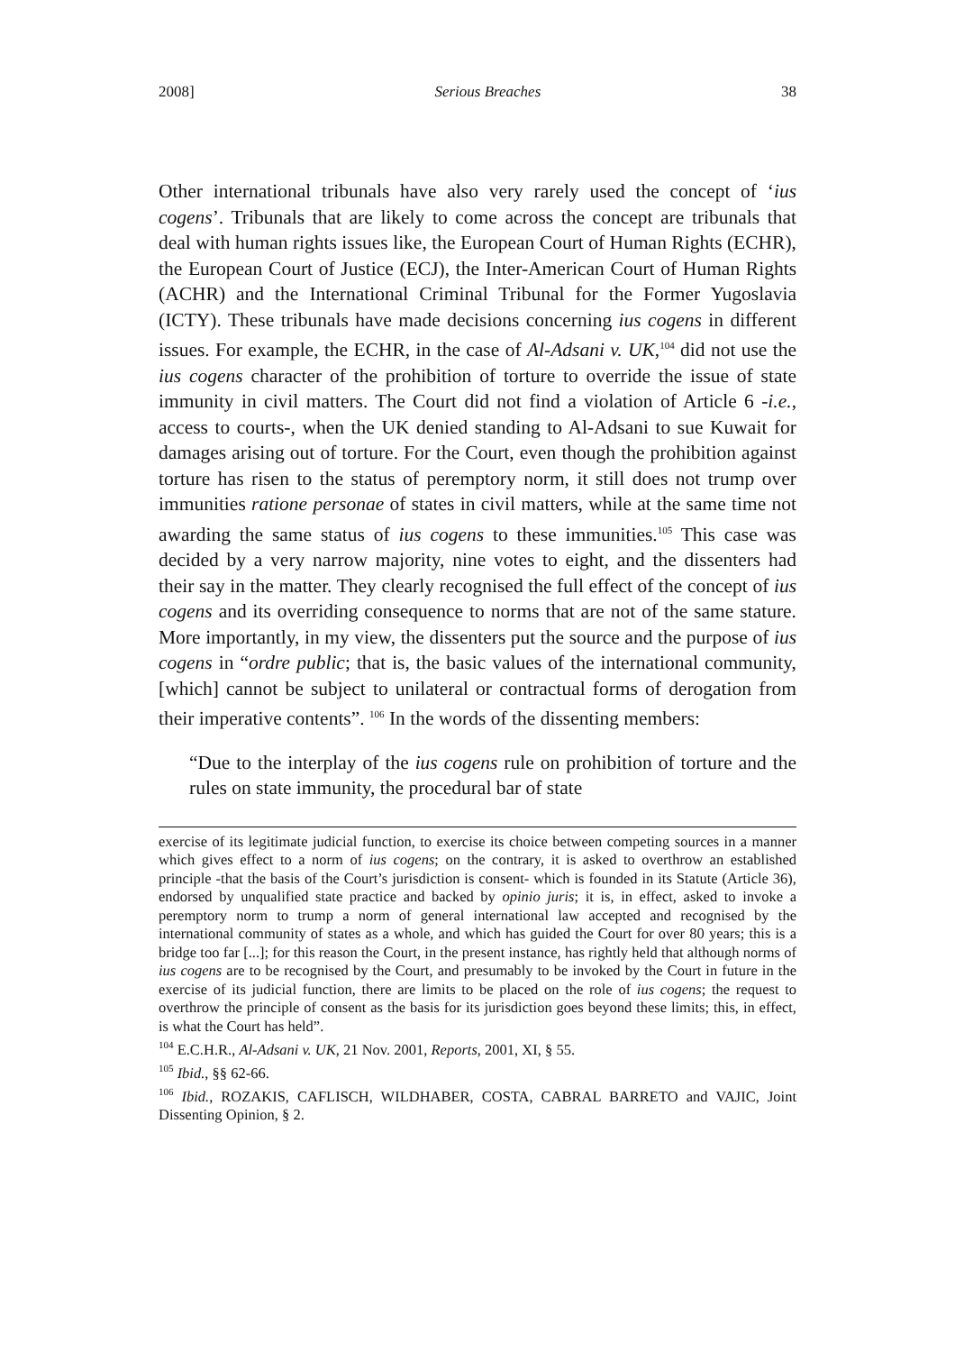2008] Serious Breaches 38
Other international tribunals have also very rarely used the concept of ‘ius cogens’. Tribunals that are likely to come across the concept are tribunals that deal with human rights issues like, the European Court of Human Rights (ECHR), the European Court of Justice (ECJ), the Inter-American Court of Human Rights (ACHR) and the International Criminal Tribunal for the Former Yugoslavia (ICTY). These tribunals have made decisions concerning ius cogens in different issues. For example, the ECHR, in the case of Al-Adsani v. UK,<sup>104</sup> did not use the ius cogens character of the prohibition of torture to override the issue of state immunity in civil matters. The Court did not find a violation of Article 6 -i.e., access to courts-, when the UK denied standing to Al-Adsani to sue Kuwait for damages arising out of torture. For the Court, even though the prohibition against torture has risen to the status of peremptory norm, it still does not trump over immunities ratione personae of states in civil matters, while at the same time not awarding the same status of ius cogens to these immunities.<sup>105</sup> This case was decided by a very narrow majority, nine votes to eight, and the dissenters had their say in the matter. They clearly recognised the full effect of the concept of ius cogens and its overriding consequence to norms that are not of the same stature. More importantly, in my view, the dissenters put the source and the purpose of ius cogens in “ordre public; that is, the basic values of the international community, [which] cannot be subject to unilateral or contractual forms of derogation from their imperative contents”. <sup>106</sup> In the words of the dissenting members:
“Due to the interplay of the ius cogens rule on prohibition of torture and the rules on state immunity, the procedural bar of state
exercise of its legitimate judicial function, to exercise its choice between competing sources in a manner which gives effect to a norm of ius cogens; on the contrary, it is asked to overthrow an established principle -that the basis of the Court’s jurisdiction is consent- which is founded in its Statute (Article 36), endorsed by unqualified state practice and backed by opinio juris; it is, in effect, asked to invoke a peremptory norm to trump a norm of general international law accepted and recognised by the international community of states as a whole, and which has guided the Court for over 80 years; this is a bridge too far [...]; for this reason the Court, in the present instance, has rightly held that although norms of ius cogens are to be recognised by the Court, and presumably to be invoked by the Court in future in the exercise of its judicial function, there are limits to be placed on the role of ius cogens; the request to overthrow the principle of consent as the basis for its jurisdiction goes beyond these limits; this, in effect, is what the Court has held”.
<sup>104</sup> E.C.H.R., Al-Adsani v. UK, 21 Nov. 2001, Reports, 2001, XI, § 55.
<sup>105</sup> Ibid., §§ 62-66.
<sup>106</sup> Ibid., ROZAKIS, CAFLISCH, WILDHABER, COSTA, CABRAL BARRETO and VAJIC, Joint Dissenting Opinion, § 2.